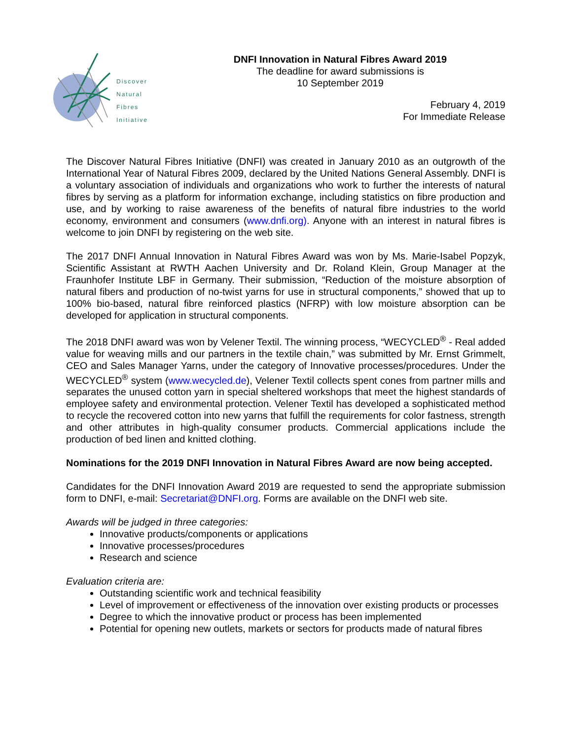Discover
Natural
Fibres
Initiative
DNFI Innovation in Natural Fibres Award 2019
The deadline for award submissions is
10 September 2019
February 4, 2019
For Immediate Release
The Discover Natural Fibres Initiative (DNFI) was created in January 2010 as an outgrowth of the International Year of Natural Fibres 2009, declared by the United Nations General Assembly. DNFI is a voluntary association of individuals and organizations who work to further the interests of natural fibres by serving as a platform for information exchange, including statistics on fibre production and use, and by working to raise awareness of the benefits of natural fibre industries to the world economy, environment and consumers (www.dnfi.org). Anyone with an interest in natural fibres is welcome to join DNFI by registering on the web site.
The 2017 DNFI Annual Innovation in Natural Fibres Award was won by Ms. Marie-Isabel Popzyk, Scientific Assistant at RWTH Aachen University and Dr. Roland Klein, Group Manager at the Fraunhofer Institute LBF in Germany. Their submission, “Reduction of the moisture absorption of natural fibers and production of no-twist yarns for use in structural components,” showed that up to 100% bio-based, natural fibre reinforced plastics (NFRP) with low moisture absorption can be developed for application in structural components.
The 2018 DNFI award was won by Velener Textil. The winning process, “WECYCLED<sup>®</sup> - Real added value for weaving mills and our partners in the textile chain,” was submitted by Mr. Ernst Grimmelt, CEO and Sales Manager Yarns, under the category of Innovative processes/procedures. Under the WECYCLED<sup>®</sup> system (www.wecycled.de), Velener Textil collects spent cones from partner mills and separates the unused cotton yarn in special sheltered workshops that meet the highest standards of employee safety and environmental protection. Velener Textil has developed a sophisticated method to recycle the recovered cotton into new yarns that fulfill the requirements for color fastness, strength and other attributes in high-quality consumer products. Commercial applications include the production of bed linen and knitted clothing.
Nominations for the 2019 DNFI Innovation in Natural Fibres Award are now being accepted.
Candidates for the DNFI Innovation Award 2019 are requested to send the appropriate submission form to DNFI, e-mail: Secretariat@DNFI.org. Forms are available on the DNFI web site.
Awards will be judged in three categories:
Innovative products/components or applications
Innovative processes/procedures
Research and science
Evaluation criteria are:
Outstanding scientific work and technical feasibility
Level of improvement or effectiveness of the innovation over existing products or processes
Degree to which the innovative product or process has been implemented
Potential for opening new outlets, markets or sectors for products made of natural fibres